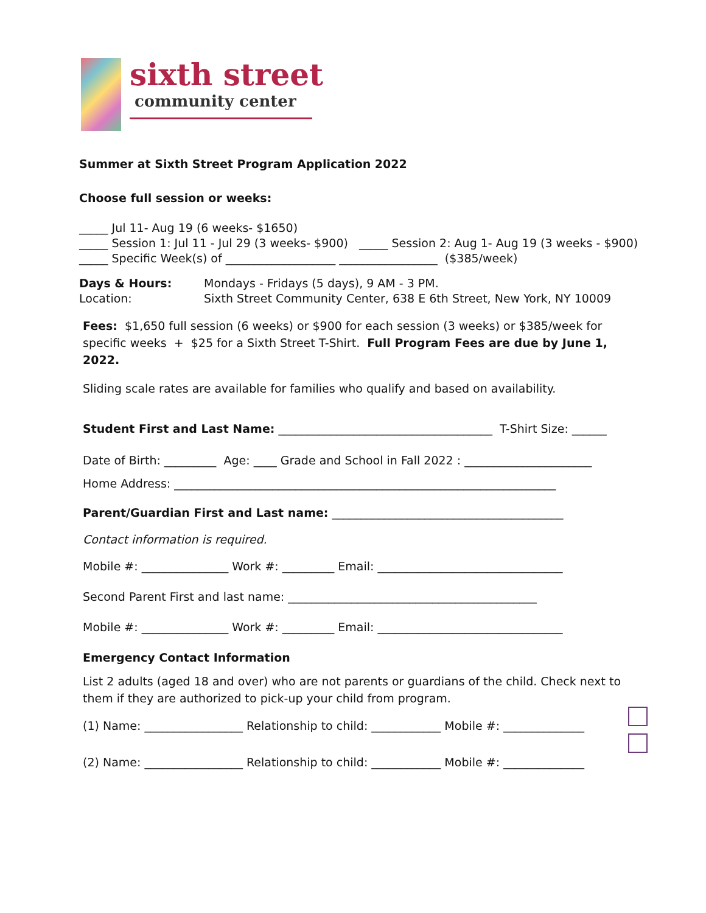sixth street
community center
Summer at Sixth Street Program Application 2022
Choose full session or weeks:
_____ Jul 11- Aug 19 (6 weeks- $1650)
_____ Session 1: Jul 11 - Jul 29 (3 weeks- $900) _____ Session 2: Aug 1- Aug 19 (3 weeks - $900)
_____ Specific Week(s) of ___________________ _________________ ($385/week)
Days & Hours: Mondays - Fridays (5 days), 9 AM - 3 PM.
Location: Sixth Street Community Center, 638 E 6th Street, New York, NY 10009
Fees: $1,650 full session (6 weeks) or $900 for each session (3 weeks) or $385/week for specific weeks + $25 for a Sixth Street T-Shirt. Full Program Fees are due by June 1, 2022.
Sliding scale rates are available for families who qualify and based on availability.
Student First and Last Name: _____________________________________ T-Shirt Size: ______
Date of Birth: _________ Age: ____ Grade and School in Fall 2022 : ______________________
Home Address: __________________________________________________________________
Parent/Guardian First and Last name: ________________________________________
Contact information is required.
Mobile #: _______________ Work #: _________ Email: ________________________________
Second Parent First and last name: ___________________________________________
Mobile #: _______________ Work #: _________ Email: ________________________________
Emergency Contact Information
List 2 adults (aged 18 and over) who are not parents or guardians of the child. Check next to them if they are authorized to pick-up your child from program.
(1) Name: _________________ Relationship to child: ____________ Mobile #: ______________
(2) Name: _________________ Relationship to child: ____________ Mobile #: ______________